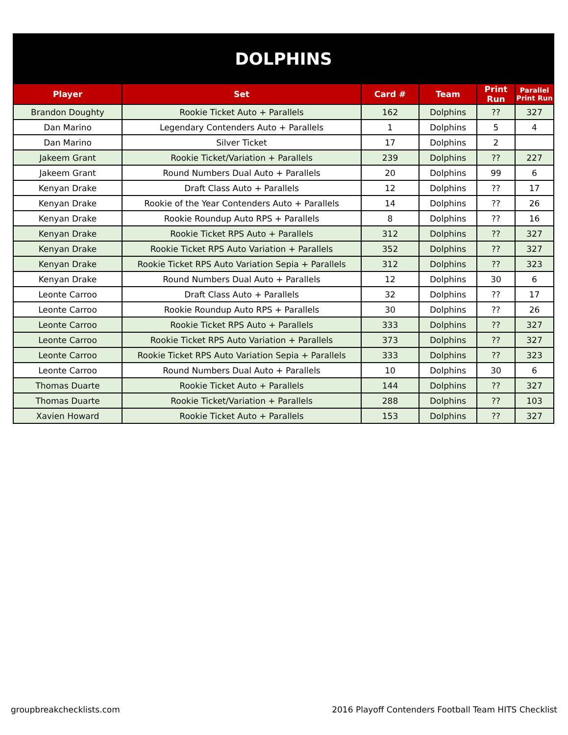| DOLPHINS | | | | | |
| Player | Set | Card # | Team | Print Run | Parallel Print Run |
| Brandon Doughty | Rookie Ticket Auto + Parallels | 162 | Dolphins | ?? | 327 |
| Dan Marino | Legendary Contenders Auto + Parallels | 1 | Dolphins | 5 | 4 |
| Dan Marino | Silver Ticket | 17 | Dolphins | 2 | |
| Jakeem Grant | Rookie Ticket/Variation + Parallels | 239 | Dolphins | ?? | 227 |
| Jakeem Grant | Round Numbers Dual Auto + Parallels | 20 | Dolphins | 99 | 6 |
| Kenyan Drake | Draft Class Auto + Parallels | 12 | Dolphins | ?? | 17 |
| Kenyan Drake | Rookie of the Year Contenders Auto + Parallels | 14 | Dolphins | ?? | 26 |
| Kenyan Drake | Rookie Roundup Auto RPS + Parallels | 8 | Dolphins | ?? | 16 |
| Kenyan Drake | Rookie Ticket RPS Auto + Parallels | 312 | Dolphins | ?? | 327 |
| Kenyan Drake | Rookie Ticket RPS Auto Variation + Parallels | 352 | Dolphins | ?? | 327 |
| Kenyan Drake | Rookie Ticket RPS Auto Variation Sepia + Parallels | 312 | Dolphins | ?? | 323 |
| Kenyan Drake | Round Numbers Dual Auto + Parallels | 12 | Dolphins | 30 | 6 |
| Leonte Carroo | Draft Class Auto + Parallels | 32 | Dolphins | ?? | 17 |
| Leonte Carroo | Rookie Roundup Auto RPS + Parallels | 30 | Dolphins | ?? | 26 |
| Leonte Carroo | Rookie Ticket RPS Auto + Parallels | 333 | Dolphins | ?? | 327 |
| Leonte Carroo | Rookie Ticket RPS Auto Variation + Parallels | 373 | Dolphins | ?? | 327 |
| Leonte Carroo | Rookie Ticket RPS Auto Variation Sepia + Parallels | 333 | Dolphins | ?? | 323 |
| Leonte Carroo | Round Numbers Dual Auto + Parallels | 10 | Dolphins | 30 | 6 |
| Thomas Duarte | Rookie Ticket Auto + Parallels | 144 | Dolphins | ?? | 327 |
| Thomas Duarte | Rookie Ticket/Variation + Parallels | 288 | Dolphins | ?? | 103 |
| Xavien Howard | Rookie Ticket Auto + Parallels | 153 | Dolphins | ?? | 327 |
groupbreakchecklists.com 2016 Playoff Contenders Football Team HITS Checklist